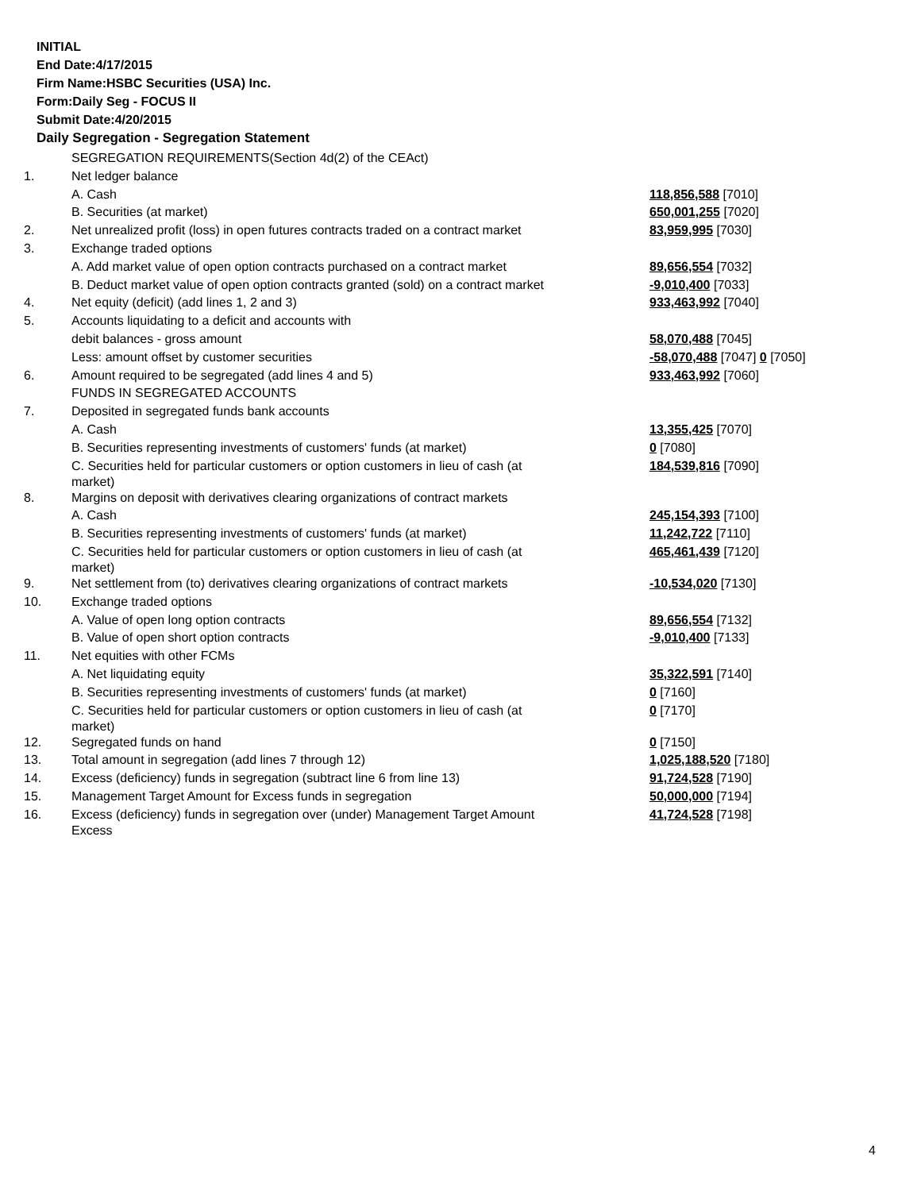INITIAL
End Date:4/17/2015
Firm Name:HSBC Securities (USA) Inc.
Form:Daily Seg - FOCUS II
Submit Date:4/20/2015
Daily Segregation - Segregation Statement
| | SEGREGATION REQUIREMENTS(Section 4d(2) of the CEAct) | |
| 1. | Net ledger balance | |
| | A. Cash | 118,856,588 [7010] |
| | B. Securities (at market) | 650,001,255 [7020] |
| 2. | Net unrealized profit (loss) in open futures contracts traded on a contract market | 83,959,995 [7030] |
| 3. | Exchange traded options | |
| | A. Add market value of open option contracts purchased on a contract market | 89,656,554 [7032] |
| | B. Deduct market value of open option contracts granted (sold) on a contract market | -9,010,400 [7033] |
| 4. | Net equity (deficit) (add lines 1, 2 and 3) | 933,463,992 [7040] |
| 5. | Accounts liquidating to a deficit and accounts with | |
| | debit balances - gross amount | 58,070,488 [7045] |
| | Less: amount offset by customer securities | -58,070,488 [7047] 0 [7050] |
| 6. | Amount required to be segregated (add lines 4 and 5) | 933,463,992 [7060] |
| | FUNDS IN SEGREGATED ACCOUNTS | |
| 7. | Deposited in segregated funds bank accounts | |
| | A. Cash | 13,355,425 [7070] |
| | B. Securities representing investments of customers' funds (at market) | 0 [7080] |
| | C. Securities held for particular customers or option customers in lieu of cash (at market) | 184,539,816 [7090] |
| 8. | Margins on deposit with derivatives clearing organizations of contract markets | |
| | A. Cash | 245,154,393 [7100] |
| | B. Securities representing investments of customers' funds (at market) | 11,242,722 [7110] |
| | C. Securities held for particular customers or option customers in lieu of cash (at market) | 465,461,439 [7120] |
| 9. | Net settlement from (to) derivatives clearing organizations of contract markets | -10,534,020 [7130] |
| 10. | Exchange traded options | |
| | A. Value of open long option contracts | 89,656,554 [7132] |
| | B. Value of open short option contracts | -9,010,400 [7133] |
| 11. | Net equities with other FCMs | |
| | A. Net liquidating equity | 35,322,591 [7140] |
| | B. Securities representing investments of customers' funds (at market) | 0 [7160] |
| | C. Securities held for particular customers or option customers in lieu of cash (at market) | 0 [7170] |
| 12. | Segregated funds on hand | 0 [7150] |
| 13. | Total amount in segregation (add lines 7 through 12) | 1,025,188,520 [7180] |
| 14. | Excess (deficiency) funds in segregation (subtract line 6 from line 13) | 91,724,528 [7190] |
| 15. | Management Target Amount for Excess funds in segregation | 50,000,000 [7194] |
| 16. | Excess (deficiency) funds in segregation over (under) Management Target Amount Excess | 41,724,528 [7198] |
4